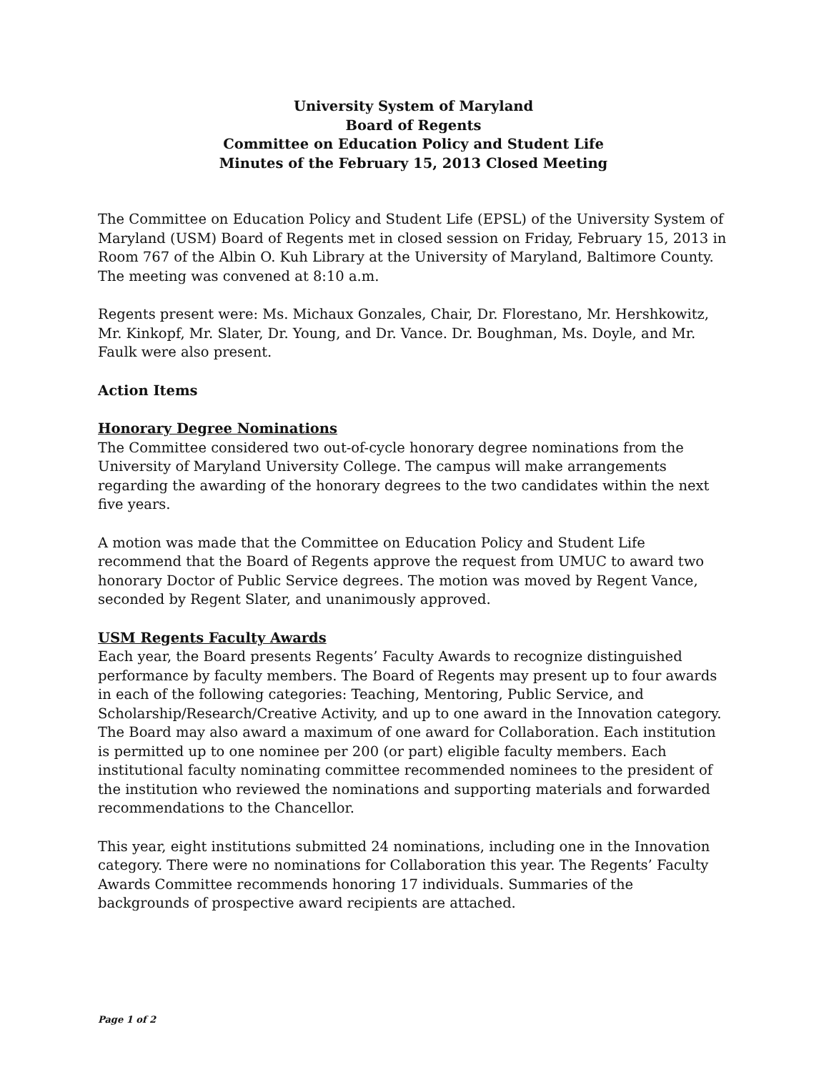University System of Maryland
Board of Regents
Committee on Education Policy and Student Life
Minutes of the February 15, 2013 Closed Meeting
The Committee on Education Policy and Student Life (EPSL) of the University System of Maryland (USM) Board of Regents met in closed session on Friday, February 15, 2013 in Room 767 of the Albin O. Kuh Library at the University of Maryland, Baltimore County. The meeting was convened at 8:10 a.m.
Regents present were: Ms. Michaux Gonzales, Chair, Dr. Florestano, Mr. Hershkowitz, Mr. Kinkopf, Mr. Slater, Dr. Young, and Dr. Vance. Dr. Boughman, Ms. Doyle, and Mr. Faulk were also present.
Action Items
Honorary Degree Nominations
The Committee considered two out-of-cycle honorary degree nominations from the University of Maryland University College. The campus will make arrangements regarding the awarding of the honorary degrees to the two candidates within the next five years.
A motion was made that the Committee on Education Policy and Student Life recommend that the Board of Regents approve the request from UMUC to award two honorary Doctor of Public Service degrees. The motion was moved by Regent Vance, seconded by Regent Slater, and unanimously approved.
USM Regents Faculty Awards
Each year, the Board presents Regents’ Faculty Awards to recognize distinguished performance by faculty members. The Board of Regents may present up to four awards in each of the following categories: Teaching, Mentoring, Public Service, and Scholarship/Research/Creative Activity, and up to one award in the Innovation category. The Board may also award a maximum of one award for Collaboration. Each institution is permitted up to one nominee per 200 (or part) eligible faculty members. Each institutional faculty nominating committee recommended nominees to the president of the institution who reviewed the nominations and supporting materials and forwarded recommendations to the Chancellor.
This year, eight institutions submitted 24 nominations, including one in the Innovation category. There were no nominations for Collaboration this year. The Regents’ Faculty Awards Committee recommends honoring 17 individuals. Summaries of the backgrounds of prospective award recipients are attached.
Page 1 of 2